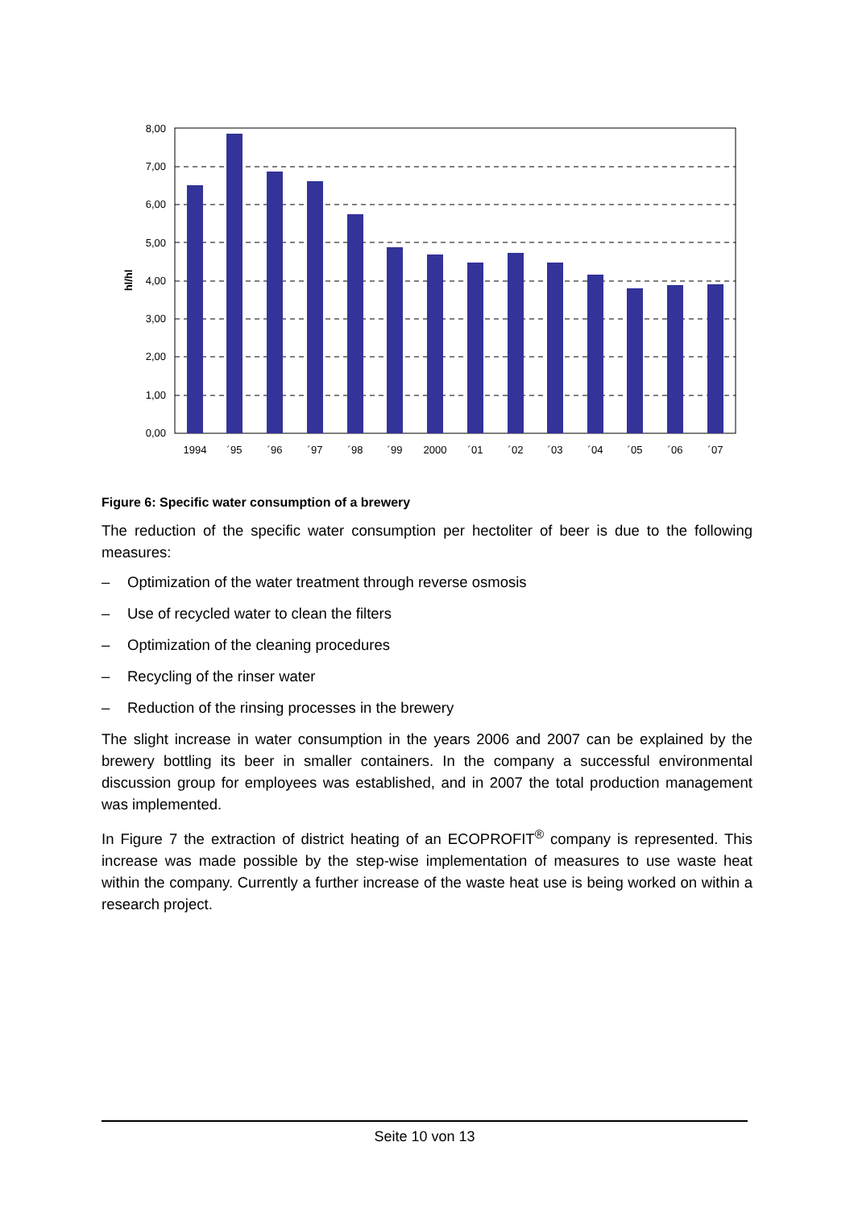8,00
7,00
6,00
5,00
4,00
3,00
2,00
1,00
0,00
hl/hl
1994
´95
´96
´97
´98
´99
2000
´01
´02
´03
´04
´05
´06
´07
Figure 6: Specific water consumption of a brewery
The reduction of the specific water consumption per hectoliter of beer is due to the following measures:
– Optimization of the water treatment through reverse osmosis
– Use of recycled water to clean the filters
– Optimization of the cleaning procedures
– Recycling of the rinser water
– Reduction of the rinsing processes in the brewery
The slight increase in water consumption in the years 2006 and 2007 can be explained by the brewery bottling its beer in smaller containers. In the company a successful environmental discussion group for employees was established, and in 2007 the total production management was implemented.
In Figure 7 the extraction of district heating of an ECOPROFIT<sup>®</sup> company is represented. This increase was made possible by the step-wise implementation of measures to use waste heat within the company. Currently a further increase of the waste heat use is being worked on within a research project.
Seite 10 von 13